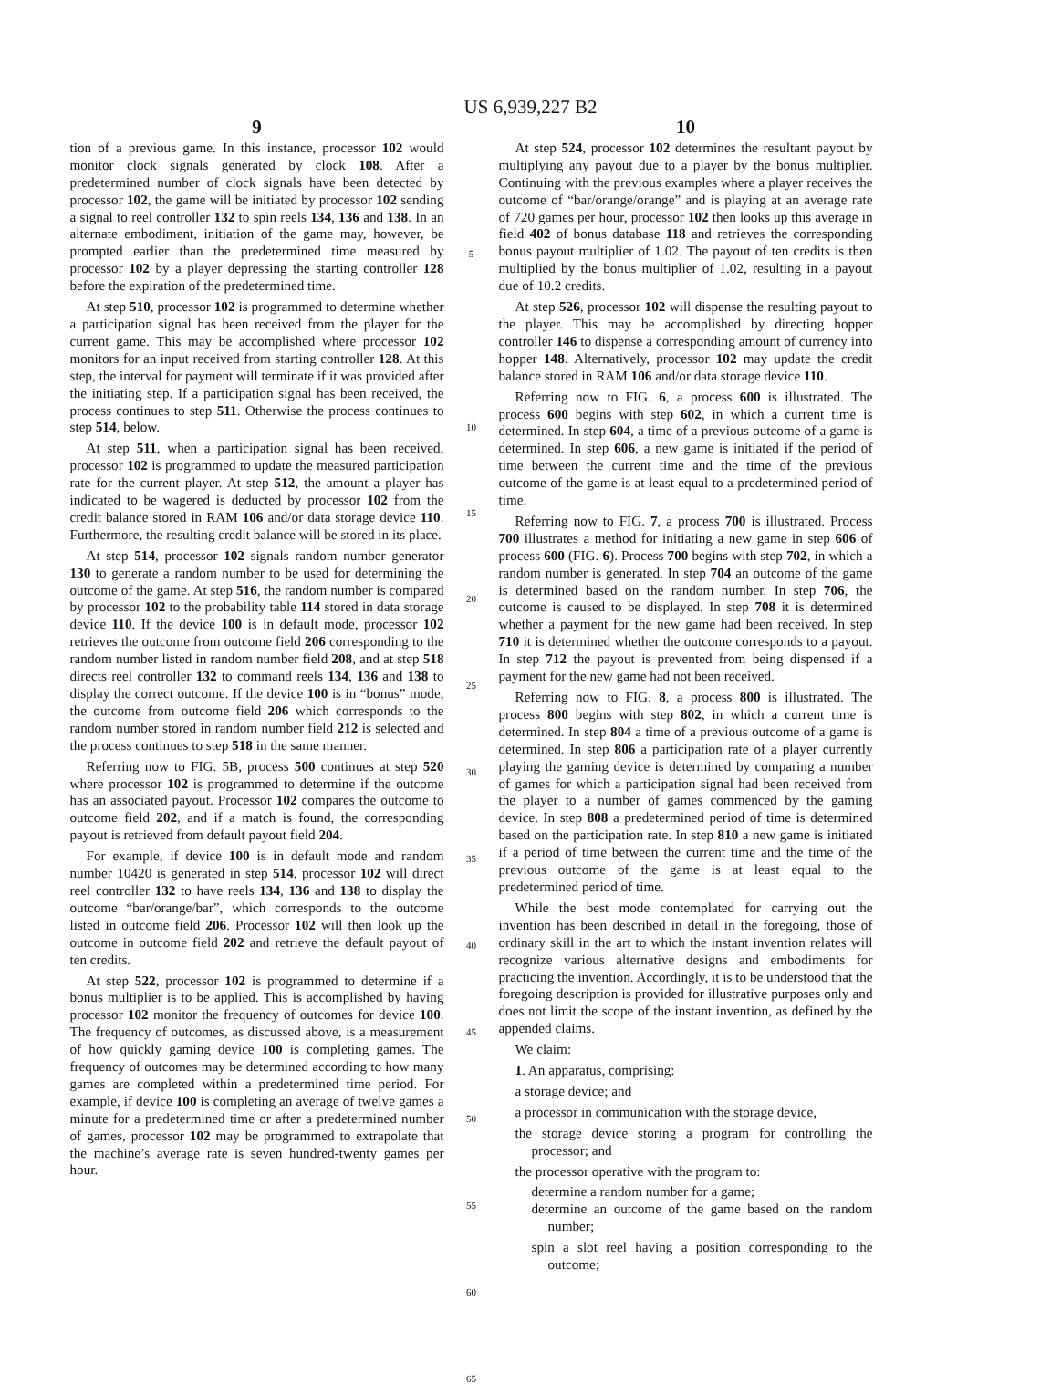US 6,939,227 B2
9
tion of a previous game. In this instance, processor 102 would monitor clock signals generated by clock 108. After a predetermined number of clock signals have been detected by processor 102, the game will be initiated by processor 102 sending a signal to reel controller 132 to spin reels 134, 136 and 138. In an alternate embodiment, initiation of the game may, however, be prompted earlier than the predetermined time measured by processor 102 by a player depressing the starting controller 128 before the expiration of the predetermined time.
At step 510, processor 102 is programmed to determine whether a participation signal has been received from the player for the current game. This may be accomplished where processor 102 monitors for an input received from starting controller 128. At this step, the interval for payment will terminate if it was provided after the initiating step. If a participation signal has been received, the process continues to step 511. Otherwise the process continues to step 514, below.
At step 511, when a participation signal has been received, processor 102 is programmed to update the measured participation rate for the current player. At step 512, the amount a player has indicated to be wagered is deducted by processor 102 from the credit balance stored in RAM 106 and/or data storage device 110. Furthermore, the resulting credit balance will be stored in its place.
At step 514, processor 102 signals random number generator 130 to generate a random number to be used for determining the outcome of the game. At step 516, the random number is compared by processor 102 to the probability table 114 stored in data storage device 110. If the device 100 is in default mode, processor 102 retrieves the outcome from outcome field 206 corresponding to the random number listed in random number field 208, and at step 518 directs reel controller 132 to command reels 134, 136 and 138 to display the correct outcome. If the device 100 is in “bonus” mode, the outcome from outcome field 206 which corresponds to the random number stored in random number field 212 is selected and the process continues to step 518 in the same manner.
Referring now to FIG. 5B, process 500 continues at step 520 where processor 102 is programmed to determine if the outcome has an associated payout. Processor 102 compares the outcome to outcome field 202, and if a match is found, the corresponding payout is retrieved from default payout field 204.
For example, if device 100 is in default mode and random number 10420 is generated in step 514, processor 102 will direct reel controller 132 to have reels 134, 136 and 138 to display the outcome “bar/orange/bar”, which corresponds to the outcome listed in outcome field 206. Processor 102 will then look up the outcome in outcome field 202 and retrieve the default payout of ten credits.
At step 522, processor 102 is programmed to determine if a bonus multiplier is to be applied. This is accomplished by having processor 102 monitor the frequency of outcomes for device 100. The frequency of outcomes, as discussed above, is a measurement of how quickly gaming device 100 is completing games. The frequency of outcomes may be determined according to how many games are completed within a predetermined time period. For example, if device 100 is completing an average of twelve games a minute for a predetermined time or after a predetermined number of games, processor 102 may be programmed to extrapolate that the machine’s average rate is seven hundred-twenty games per hour.
5
10
15
20
25
30
35
40
45
50
55
60
65
10
At step 524, processor 102 determines the resultant payout by multiplying any payout due to a player by the bonus multiplier. Continuing with the previous examples where a player receives the outcome of “bar/orange/orange” and is playing at an average rate of 720 games per hour, processor 102 then looks up this average in field 402 of bonus database 118 and retrieves the corresponding bonus payout multiplier of 1.02. The payout of ten credits is then multiplied by the bonus multiplier of 1.02, resulting in a payout due of 10.2 credits.
At step 526, processor 102 will dispense the resulting payout to the player. This may be accomplished by directing hopper controller 146 to dispense a corresponding amount of currency into hopper 148. Alternatively, processor 102 may update the credit balance stored in RAM 106 and/or data storage device 110.
Referring now to FIG. 6, a process 600 is illustrated. The process 600 begins with step 602, in which a current time is determined. In step 604, a time of a previous outcome of a game is determined. In step 606, a new game is initiated if the period of time between the current time and the time of the previous outcome of the game is at least equal to a predetermined period of time.
Referring now to FIG. 7, a process 700 is illustrated. Process 700 illustrates a method for initiating a new game in step 606 of process 600 (FIG. 6). Process 700 begins with step 702, in which a random number is generated. In step 704 an outcome of the game is determined based on the random number. In step 706, the outcome is caused to be displayed. In step 708 it is determined whether a payment for the new game had been received. In step 710 it is determined whether the outcome corresponds to a payout. In step 712 the payout is prevented from being dispensed if a payment for the new game had not been received.
Referring now to FIG. 8, a process 800 is illustrated. The process 800 begins with step 802, in which a current time is determined. In step 804 a time of a previous outcome of a game is determined. In step 806 a participation rate of a player currently playing the gaming device is determined by comparing a number of games for which a participation signal had been received from the player to a number of games commenced by the gaming device. In step 808 a predetermined period of time is determined based on the participation rate. In step 810 a new game is initiated if a period of time between the current time and the time of the previous outcome of the game is at least equal to the predetermined period of time.
While the best mode contemplated for carrying out the invention has been described in detail in the foregoing, those of ordinary skill in the art to which the instant invention relates will recognize various alternative designs and embodiments for practicing the invention. Accordingly, it is to be understood that the foregoing description is provided for illustrative purposes only and does not limit the scope of the instant invention, as defined by the appended claims.
We claim:
1. An apparatus, comprising:
a storage device; and
a processor in communication with the storage device,
the storage device storing a program for controlling the processor; and
the processor operative with the program to:
determine a random number for a game;
determine an outcome of the game based on the random number;
spin a slot reel having a position corresponding to the outcome;